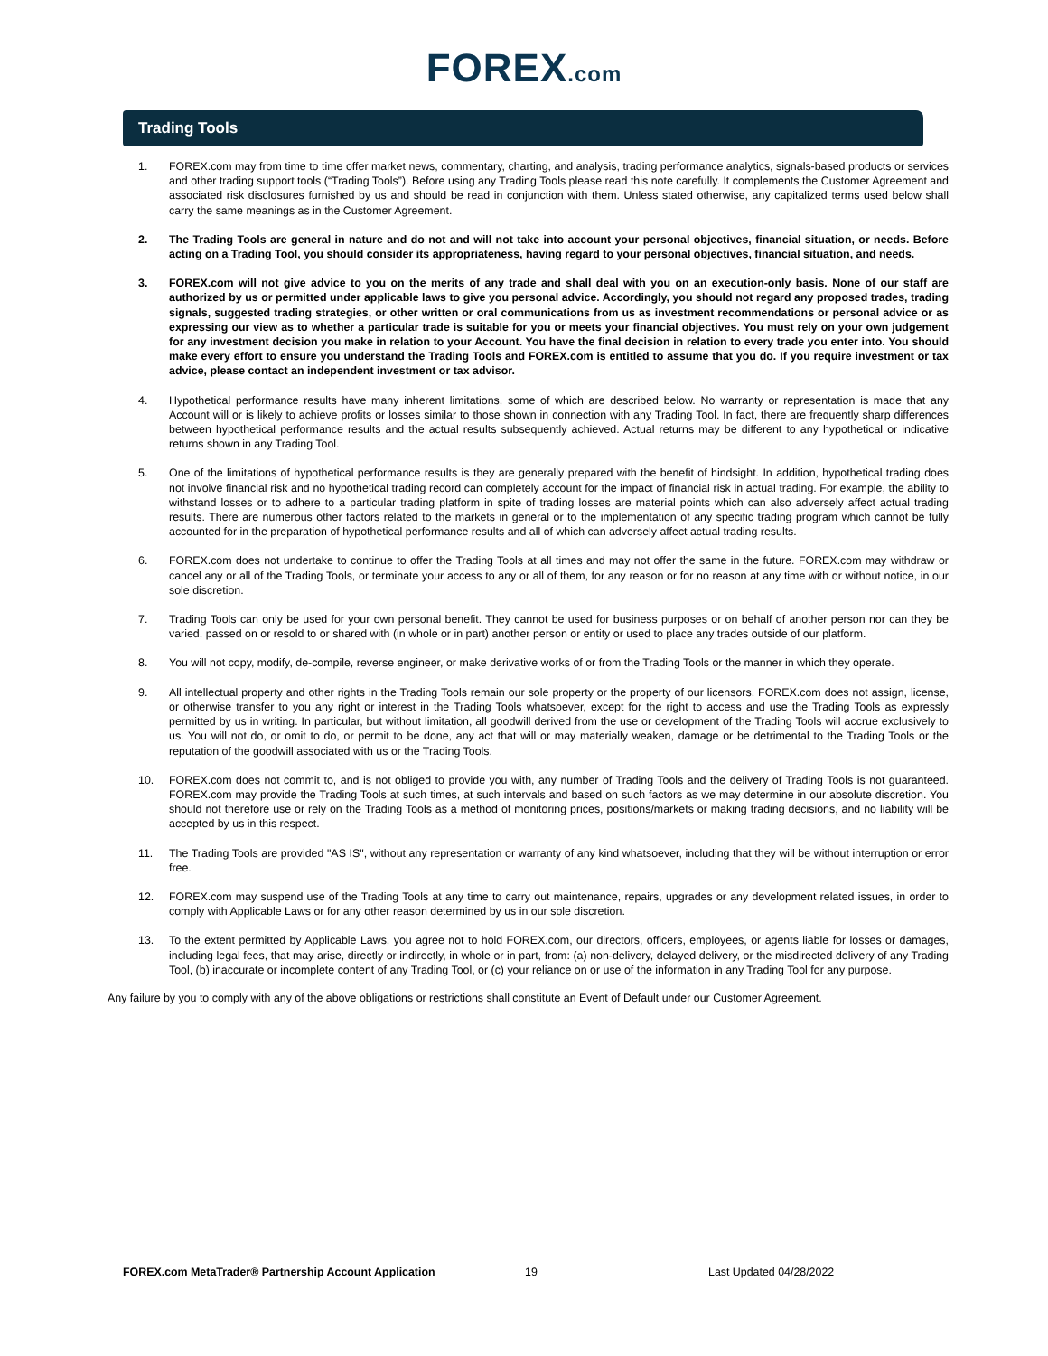FOREX.com
Trading Tools
1. FOREX.com may from time to time offer market news, commentary, charting, and analysis, trading performance analytics, signals-based products or services and other trading support tools (“Trading Tools”). Before using any Trading Tools please read this note carefully. It complements the Customer Agreement and associated risk disclosures furnished by us and should be read in conjunction with them. Unless stated otherwise, any capitalized terms used below shall carry the same meanings as in the Customer Agreement.
2. The Trading Tools are general in nature and do not and will not take into account your personal objectives, financial situation, or needs. Before acting on a Trading Tool, you should consider its appropriateness, having regard to your personal objectives, financial situation, and needs.
3. FOREX.com will not give advice to you on the merits of any trade and shall deal with you on an execution-only basis. None of our staff are authorized by us or permitted under applicable laws to give you personal advice. Accordingly, you should not regard any proposed trades, trading signals, suggested trading strategies, or other written or oral communications from us as investment recommendations or personal advice or as expressing our view as to whether a particular trade is suitable for you or meets your financial objectives. You must rely on your own judgement for any investment decision you make in relation to your Account. You have the final decision in relation to every trade you enter into. You should make every effort to ensure you understand the Trading Tools and FOREX.com is entitled to assume that you do. If you require investment or tax advice, please contact an independent investment or tax advisor.
4. Hypothetical performance results have many inherent limitations, some of which are described below. No warranty or representation is made that any Account will or is likely to achieve profits or losses similar to those shown in connection with any Trading Tool. In fact, there are frequently sharp differences between hypothetical performance results and the actual results subsequently achieved. Actual returns may be different to any hypothetical or indicative returns shown in any Trading Tool.
5. One of the limitations of hypothetical performance results is they are generally prepared with the benefit of hindsight. In addition, hypothetical trading does not involve financial risk and no hypothetical trading record can completely account for the impact of financial risk in actual trading. For example, the ability to withstand losses or to adhere to a particular trading platform in spite of trading losses are material points which can also adversely affect actual trading results. There are numerous other factors related to the markets in general or to the implementation of any specific trading program which cannot be fully accounted for in the preparation of hypothetical performance results and all of which can adversely affect actual trading results.
6. FOREX.com does not undertake to continue to offer the Trading Tools at all times and may not offer the same in the future. FOREX.com may withdraw or cancel any or all of the Trading Tools, or terminate your access to any or all of them, for any reason or for no reason at any time with or without notice, in our sole discretion.
7. Trading Tools can only be used for your own personal benefit. They cannot be used for business purposes or on behalf of another person nor can they be varied, passed on or resold to or shared with (in whole or in part) another person or entity or used to place any trades outside of our platform.
8. You will not copy, modify, de-compile, reverse engineer, or make derivative works of or from the Trading Tools or the manner in which they operate.
9. All intellectual property and other rights in the Trading Tools remain our sole property or the property of our licensors. FOREX.com does not assign, license, or otherwise transfer to you any right or interest in the Trading Tools whatsoever, except for the right to access and use the Trading Tools as expressly permitted by us in writing. In particular, but without limitation, all goodwill derived from the use or development of the Trading Tools will accrue exclusively to us. You will not do, or omit to do, or permit to be done, any act that will or may materially weaken, damage or be detrimental to the Trading Tools or the reputation of the goodwill associated with us or the Trading Tools.
10. FOREX.com does not commit to, and is not obliged to provide you with, any number of Trading Tools and the delivery of Trading Tools is not guaranteed. FOREX.com may provide the Trading Tools at such times, at such intervals and based on such factors as we may determine in our absolute discretion. You should not therefore use or rely on the Trading Tools as a method of monitoring prices, positions/markets or making trading decisions, and no liability will be accepted by us in this respect.
11. The Trading Tools are provided "AS IS", without any representation or warranty of any kind whatsoever, including that they will be without interruption or error free.
12. FOREX.com may suspend use of the Trading Tools at any time to carry out maintenance, repairs, upgrades or any development related issues, in order to comply with Applicable Laws or for any other reason determined by us in our sole discretion.
13. To the extent permitted by Applicable Laws, you agree not to hold FOREX.com, our directors, officers, employees, or agents liable for losses or damages, including legal fees, that may arise, directly or indirectly, in whole or in part, from: (a) non-delivery, delayed delivery, or the misdirected delivery of any Trading Tool, (b) inaccurate or incomplete content of any Trading Tool, or (c) your reliance on or use of the information in any Trading Tool for any purpose.
Any failure by you to comply with any of the above obligations or restrictions shall constitute an Event of Default under our Customer Agreement.
FOREX.com MetaTrader® Partnership Account Application 19 Last Updated 04/28/2022